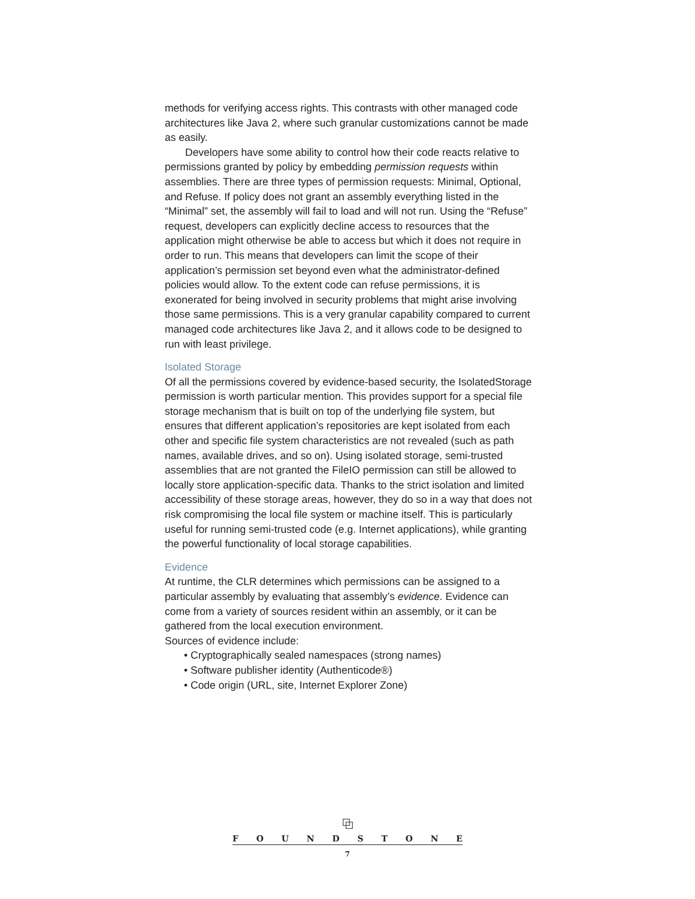methods for verifying access rights. This contrasts with other managed code architectures like Java 2, where such granular customizations cannot be made as easily.
Developers have some ability to control how their code reacts relative to permissions granted by policy by embedding permission requests within assemblies. There are three types of permission requests: Minimal, Optional, and Refuse. If policy does not grant an assembly everything listed in the “Minimal” set, the assembly will fail to load and will not run. Using the “Refuse” request, developers can explicitly decline access to resources that the application might otherwise be able to access but which it does not require in order to run. This means that developers can limit the scope of their application’s permission set beyond even what the administrator-defined policies would allow. To the extent code can refuse permissions, it is exonerated for being involved in security problems that might arise involving those same permissions. This is a very granular capability compared to current managed code architectures like Java 2, and it allows code to be designed to run with least privilege.
Isolated Storage
Of all the permissions covered by evidence-based security, the IsolatedStorage permission is worth particular mention. This provides support for a special file storage mechanism that is built on top of the underlying file system, but ensures that different application’s repositories are kept isolated from each other and specific file system characteristics are not revealed (such as path names, available drives, and so on). Using isolated storage, semi-trusted assemblies that are not granted the FileIO permission can still be allowed to locally store application-specific data. Thanks to the strict isolation and limited accessibility of these storage areas, however, they do so in a way that does not risk compromising the local file system or machine itself. This is particularly useful for running semi-trusted code (e.g. Internet applications), while granting the powerful functionality of local storage capabilities.
Evidence
At runtime, the CLR determines which permissions can be assigned to a particular assembly by evaluating that assembly’s evidence. Evidence can come from a variety of sources resident within an assembly, or it can be gathered from the local execution environment.
Sources of evidence include:
• Cryptographically sealed namespaces (strong names)
• Software publisher identity (Authenticode®)
• Code origin (URL, site, Internet Explorer Zone)
⧉
F O U N D S T O N E
7